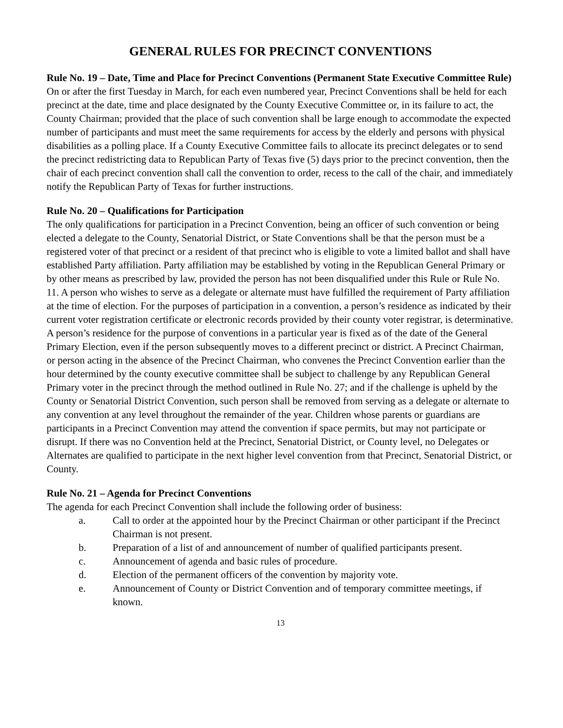GENERAL RULES FOR PRECINCT CONVENTIONS
Rule No. 19 – Date, Time and Place for Precinct Conventions (Permanent State Executive Committee Rule)
On or after the first Tuesday in March, for each even numbered year, Precinct Conventions shall be held for each precinct at the date, time and place designated by the County Executive Committee or, in its failure to act, the County Chairman; provided that the place of such convention shall be large enough to accommodate the expected number of participants and must meet the same requirements for access by the elderly and persons with physical disabilities as a polling place. If a County Executive Committee fails to allocate its precinct delegates or to send the precinct redistricting data to Republican Party of Texas five (5) days prior to the precinct convention, then the chair of each precinct convention shall call the convention to order, recess to the call of the chair, and immediately notify the Republican Party of Texas for further instructions.
Rule No. 20 – Qualifications for Participation
The only qualifications for participation in a Precinct Convention, being an officer of such convention or being elected a delegate to the County, Senatorial District, or State Conventions shall be that the person must be a registered voter of that precinct or a resident of that precinct who is eligible to vote a limited ballot and shall have established Party affiliation. Party affiliation may be established by voting in the Republican General Primary or by other means as prescribed by law, provided the person has not been disqualified under this Rule or Rule No. 11. A person who wishes to serve as a delegate or alternate must have fulfilled the requirement of Party affiliation at the time of election. For the purposes of participation in a convention, a person’s residence as indicated by their current voter registration certificate or electronic records provided by their county voter registrar, is determinative. A person’s residence for the purpose of conventions in a particular year is fixed as of the date of the General Primary Election, even if the person subsequently moves to a different precinct or district. A Precinct Chairman, or person acting in the absence of the Precinct Chairman, who convenes the Precinct Convention earlier than the hour determined by the county executive committee shall be subject to challenge by any Republican General Primary voter in the precinct through the method outlined in Rule No. 27; and if the challenge is upheld by the County or Senatorial District Convention, such person shall be removed from serving as a delegate or alternate to any convention at any level throughout the remainder of the year. Children whose parents or guardians are participants in a Precinct Convention may attend the convention if space permits, but may not participate or disrupt. If there was no Convention held at the Precinct, Senatorial District, or County level, no Delegates or Alternates are qualified to participate in the next higher level convention from that Precinct, Senatorial District, or County.
Rule No. 21 – Agenda for Precinct Conventions
The agenda for each Precinct Convention shall include the following order of business:
a. Call to order at the appointed hour by the Precinct Chairman or other participant if the Precinct Chairman is not present.
b. Preparation of a list of and announcement of number of qualified participants present.
c. Announcement of agenda and basic rules of procedure.
d. Election of the permanent officers of the convention by majority vote.
e. Announcement of County or District Convention and of temporary committee meetings, if known.
13